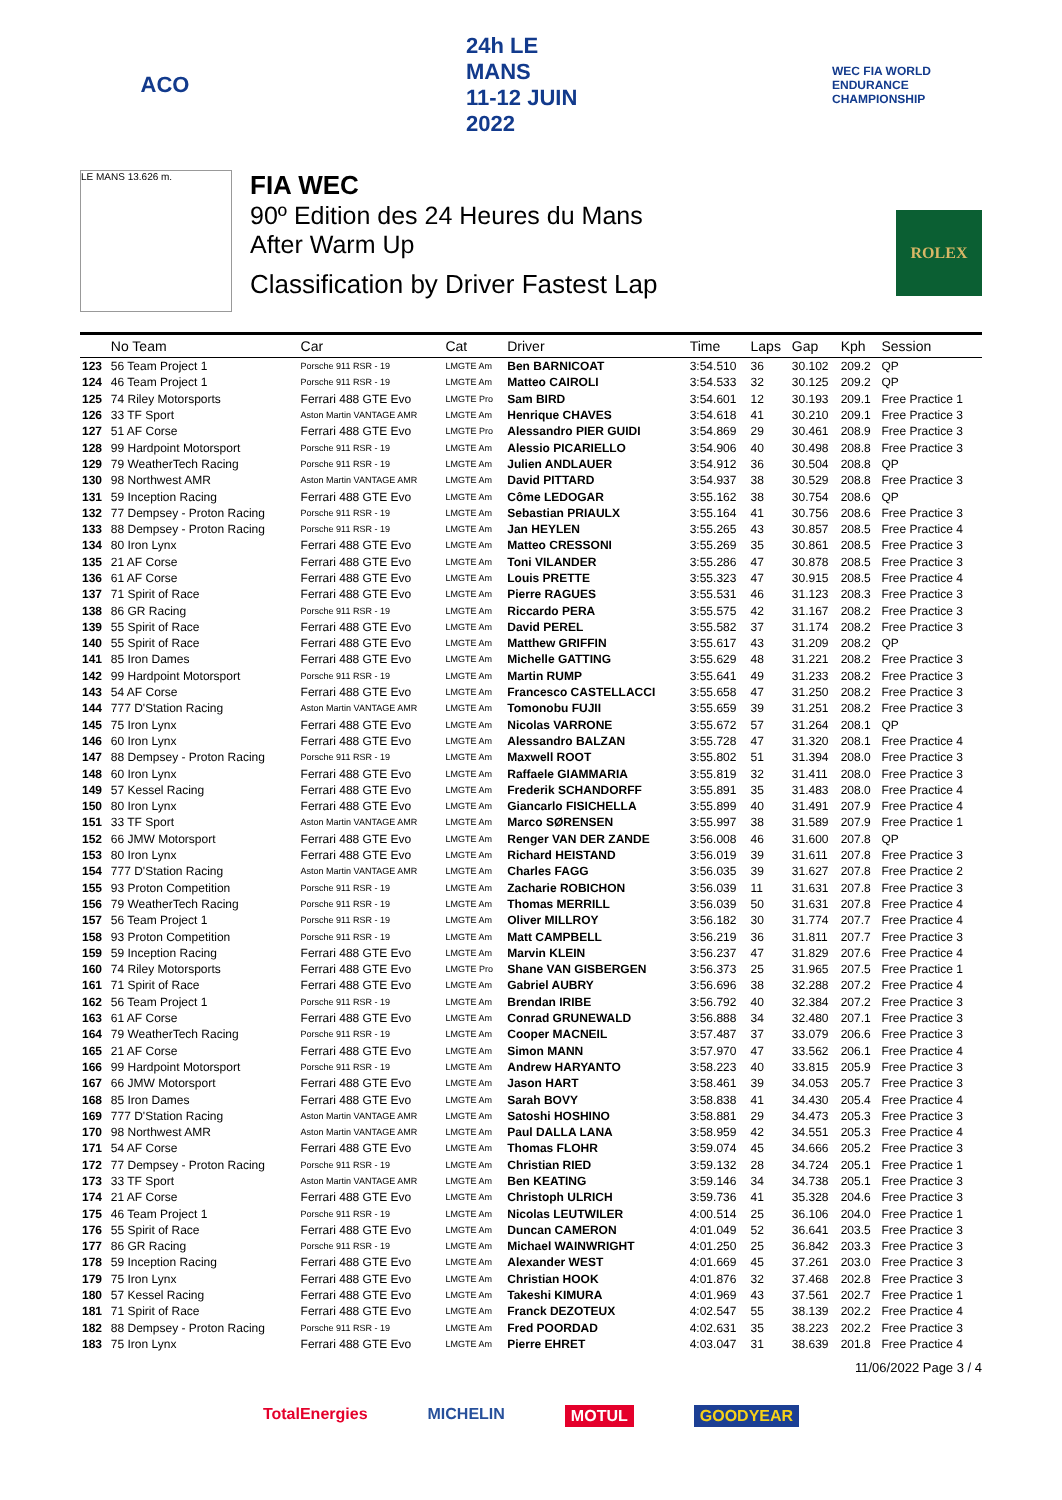ACO 24h LE MANS
11-12 JUIN 2022
WEC FIA WORLD ENDURANCE CHAMPIONSHIP
LE MANS 13.626 m.
FIA WEC
90º Edition des 24 Heures du Mans
After Warm Up
Classification by Driver Fastest Lap
ROLEX
| | No Team | Car | Cat | Driver | Time | Laps | Gap | Kph | Session |
| --- | --- | --- | --- | --- | --- | --- | --- | --- | --- |
| 123 | 56 Team Project 1 | Porsche 911 RSR - 19 | LMGTE Am | Ben BARNICOAT | 3:54.510 | 36 | 30.102 | 209.2 | QP |
| 124 | 46 Team Project 1 | Porsche 911 RSR - 19 | LMGTE Am | Matteo CAIROLI | 3:54.533 | 32 | 30.125 | 209.2 | QP |
| 125 | 74 Riley Motorsports | Ferrari 488 GTE Evo | LMGTE Pro | Sam BIRD | 3:54.601 | 12 | 30.193 | 209.1 | Free Practice 1 |
| 126 | 33 TF Sport | Aston Martin VANTAGE AMR | LMGTE Am | Henrique CHAVES | 3:54.618 | 41 | 30.210 | 209.1 | Free Practice 3 |
| 127 | 51 AF Corse | Ferrari 488 GTE Evo | LMGTE Pro | Alessandro PIER GUIDI | 3:54.869 | 29 | 30.461 | 208.9 | Free Practice 3 |
| 128 | 99 Hardpoint Motorsport | Porsche 911 RSR - 19 | LMGTE Am | Alessio PICARIELLO | 3:54.906 | 40 | 30.498 | 208.8 | Free Practice 3 |
| 129 | 79 WeatherTech Racing | Porsche 911 RSR - 19 | LMGTE Am | Julien ANDLAUER | 3:54.912 | 36 | 30.504 | 208.8 | QP |
| 130 | 98 Northwest AMR | Aston Martin VANTAGE AMR | LMGTE Am | David PITTARD | 3:54.937 | 38 | 30.529 | 208.8 | Free Practice 3 |
| 131 | 59 Inception Racing | Ferrari 488 GTE Evo | LMGTE Am | Côme LEDOGAR | 3:55.162 | 38 | 30.754 | 208.6 | QP |
| 132 | 77 Dempsey - Proton Racing | Porsche 911 RSR - 19 | LMGTE Am | Sebastian PRIAULX | 3:55.164 | 41 | 30.756 | 208.6 | Free Practice 3 |
| 133 | 88 Dempsey - Proton Racing | Porsche 911 RSR - 19 | LMGTE Am | Jan HEYLEN | 3:55.265 | 43 | 30.857 | 208.5 | Free Practice 4 |
| 134 | 80 Iron Lynx | Ferrari 488 GTE Evo | LMGTE Am | Matteo CRESSONI | 3:55.269 | 35 | 30.861 | 208.5 | Free Practice 3 |
| 135 | 21 AF Corse | Ferrari 488 GTE Evo | LMGTE Am | Toni VILANDER | 3:55.286 | 47 | 30.878 | 208.5 | Free Practice 3 |
| 136 | 61 AF Corse | Ferrari 488 GTE Evo | LMGTE Am | Louis PRETTE | 3:55.323 | 47 | 30.915 | 208.5 | Free Practice 4 |
| 137 | 71 Spirit of Race | Ferrari 488 GTE Evo | LMGTE Am | Pierre RAGUES | 3:55.531 | 46 | 31.123 | 208.3 | Free Practice 3 |
| 138 | 86 GR Racing | Porsche 911 RSR - 19 | LMGTE Am | Riccardo PERA | 3:55.575 | 42 | 31.167 | 208.2 | Free Practice 3 |
| 139 | 55 Spirit of Race | Ferrari 488 GTE Evo | LMGTE Am | David PEREL | 3:55.582 | 37 | 31.174 | 208.2 | Free Practice 3 |
| 140 | 55 Spirit of Race | Ferrari 488 GTE Evo | LMGTE Am | Matthew GRIFFIN | 3:55.617 | 43 | 31.209 | 208.2 | QP |
| 141 | 85 Iron Dames | Ferrari 488 GTE Evo | LMGTE Am | Michelle GATTING | 3:55.629 | 48 | 31.221 | 208.2 | Free Practice 3 |
| 142 | 99 Hardpoint Motorsport | Porsche 911 RSR - 19 | LMGTE Am | Martin RUMP | 3:55.641 | 49 | 31.233 | 208.2 | Free Practice 3 |
| 143 | 54 AF Corse | Ferrari 488 GTE Evo | LMGTE Am | Francesco CASTELLACCI | 3:55.658 | 47 | 31.250 | 208.2 | Free Practice 3 |
| 144 | 777 D'Station Racing | Aston Martin VANTAGE AMR | LMGTE Am | Tomonobu FUJII | 3:55.659 | 39 | 31.251 | 208.2 | Free Practice 3 |
| 145 | 75 Iron Lynx | Ferrari 488 GTE Evo | LMGTE Am | Nicolas VARRONE | 3:55.672 | 57 | 31.264 | 208.1 | QP |
| 146 | 60 Iron Lynx | Ferrari 488 GTE Evo | LMGTE Am | Alessandro BALZAN | 3:55.728 | 47 | 31.320 | 208.1 | Free Practice 4 |
| 147 | 88 Dempsey - Proton Racing | Porsche 911 RSR - 19 | LMGTE Am | Maxwell ROOT | 3:55.802 | 51 | 31.394 | 208.0 | Free Practice 3 |
| 148 | 60 Iron Lynx | Ferrari 488 GTE Evo | LMGTE Am | Raffaele GIAMMARIA | 3:55.819 | 32 | 31.411 | 208.0 | Free Practice 3 |
| 149 | 57 Kessel Racing | Ferrari 488 GTE Evo | LMGTE Am | Frederik SCHANDORFF | 3:55.891 | 35 | 31.483 | 208.0 | Free Practice 4 |
| 150 | 80 Iron Lynx | Ferrari 488 GTE Evo | LMGTE Am | Giancarlo FISICHELLA | 3:55.899 | 40 | 31.491 | 207.9 | Free Practice 4 |
| 151 | 33 TF Sport | Aston Martin VANTAGE AMR | LMGTE Am | Marco SØRENSEN | 3:55.997 | 38 | 31.589 | 207.9 | Free Practice 1 |
| 152 | 66 JMW Motorsport | Ferrari 488 GTE Evo | LMGTE Am | Renger VAN DER ZANDE | 3:56.008 | 46 | 31.600 | 207.8 | QP |
| 153 | 80 Iron Lynx | Ferrari 488 GTE Evo | LMGTE Am | Richard HEISTAND | 3:56.019 | 39 | 31.611 | 207.8 | Free Practice 3 |
| 154 | 777 D'Station Racing | Aston Martin VANTAGE AMR | LMGTE Am | Charles FAGG | 3:56.035 | 39 | 31.627 | 207.8 | Free Practice 2 |
| 155 | 93 Proton Competition | Porsche 911 RSR - 19 | LMGTE Am | Zacharie ROBICHON | 3:56.039 | 11 | 31.631 | 207.8 | Free Practice 3 |
| 156 | 79 WeatherTech Racing | Porsche 911 RSR - 19 | LMGTE Am | Thomas MERRILL | 3:56.039 | 50 | 31.631 | 207.8 | Free Practice 4 |
| 157 | 56 Team Project 1 | Porsche 911 RSR - 19 | LMGTE Am | Oliver MILLROY | 3:56.182 | 30 | 31.774 | 207.7 | Free Practice 4 |
| 158 | 93 Proton Competition | Porsche 911 RSR - 19 | LMGTE Am | Matt CAMPBELL | 3:56.219 | 36 | 31.811 | 207.7 | Free Practice 3 |
| 159 | 59 Inception Racing | Ferrari 488 GTE Evo | LMGTE Am | Marvin KLEIN | 3:56.237 | 47 | 31.829 | 207.6 | Free Practice 4 |
| 160 | 74 Riley Motorsports | Ferrari 488 GTE Evo | LMGTE Pro | Shane VAN GISBERGEN | 3:56.373 | 25 | 31.965 | 207.5 | Free Practice 1 |
| 161 | 71 Spirit of Race | Ferrari 488 GTE Evo | LMGTE Am | Gabriel AUBRY | 3:56.696 | 38 | 32.288 | 207.2 | Free Practice 4 |
| 162 | 56 Team Project 1 | Porsche 911 RSR - 19 | LMGTE Am | Brendan IRIBE | 3:56.792 | 40 | 32.384 | 207.2 | Free Practice 3 |
| 163 | 61 AF Corse | Ferrari 488 GTE Evo | LMGTE Am | Conrad GRUNEWALD | 3:56.888 | 34 | 32.480 | 207.1 | Free Practice 3 |
| 164 | 79 WeatherTech Racing | Porsche 911 RSR - 19 | LMGTE Am | Cooper MACNEIL | 3:57.487 | 37 | 33.079 | 206.6 | Free Practice 3 |
| 165 | 21 AF Corse | Ferrari 488 GTE Evo | LMGTE Am | Simon MANN | 3:57.970 | 47 | 33.562 | 206.1 | Free Practice 4 |
| 166 | 99 Hardpoint Motorsport | Porsche 911 RSR - 19 | LMGTE Am | Andrew HARYANTO | 3:58.223 | 40 | 33.815 | 205.9 | Free Practice 3 |
| 167 | 66 JMW Motorsport | Ferrari 488 GTE Evo | LMGTE Am | Jason HART | 3:58.461 | 39 | 34.053 | 205.7 | Free Practice 3 |
| 168 | 85 Iron Dames | Ferrari 488 GTE Evo | LMGTE Am | Sarah BOVY | 3:58.838 | 41 | 34.430 | 205.4 | Free Practice 4 |
| 169 | 777 D'Station Racing | Aston Martin VANTAGE AMR | LMGTE Am | Satoshi HOSHINO | 3:58.881 | 29 | 34.473 | 205.3 | Free Practice 3 |
| 170 | 98 Northwest AMR | Aston Martin VANTAGE AMR | LMGTE Am | Paul DALLA LANA | 3:58.959 | 42 | 34.551 | 205.3 | Free Practice 4 |
| 171 | 54 AF Corse | Ferrari 488 GTE Evo | LMGTE Am | Thomas FLOHR | 3:59.074 | 45 | 34.666 | 205.2 | Free Practice 3 |
| 172 | 77 Dempsey - Proton Racing | Porsche 911 RSR - 19 | LMGTE Am | Christian RIED | 3:59.132 | 28 | 34.724 | 205.1 | Free Practice 1 |
| 173 | 33 TF Sport | Aston Martin VANTAGE AMR | LMGTE Am | Ben KEATING | 3:59.146 | 34 | 34.738 | 205.1 | Free Practice 3 |
| 174 | 21 AF Corse | Ferrari 488 GTE Evo | LMGTE Am | Christoph ULRICH | 3:59.736 | 41 | 35.328 | 204.6 | Free Practice 3 |
| 175 | 46 Team Project 1 | Porsche 911 RSR - 19 | LMGTE Am | Nicolas LEUTWILER | 4:00.514 | 25 | 36.106 | 204.0 | Free Practice 1 |
| 176 | 55 Spirit of Race | Ferrari 488 GTE Evo | LMGTE Am | Duncan CAMERON | 4:01.049 | 52 | 36.641 | 203.5 | Free Practice 3 |
| 177 | 86 GR Racing | Porsche 911 RSR - 19 | LMGTE Am | Michael WAINWRIGHT | 4:01.250 | 25 | 36.842 | 203.3 | Free Practice 3 |
| 178 | 59 Inception Racing | Ferrari 488 GTE Evo | LMGTE Am | Alexander WEST | 4:01.669 | 45 | 37.261 | 203.0 | Free Practice 3 |
| 179 | 75 Iron Lynx | Ferrari 488 GTE Evo | LMGTE Am | Christian HOOK | 4:01.876 | 32 | 37.468 | 202.8 | Free Practice 3 |
| 180 | 57 Kessel Racing | Ferrari 488 GTE Evo | LMGTE Am | Takeshi KIMURA | 4:01.969 | 43 | 37.561 | 202.7 | Free Practice 1 |
| 181 | 71 Spirit of Race | Ferrari 488 GTE Evo | LMGTE Am | Franck DEZOTEUX | 4:02.547 | 55 | 38.139 | 202.2 | Free Practice 4 |
| 182 | 88 Dempsey - Proton Racing | Porsche 911 RSR - 19 | LMGTE Am | Fred POORDAD | 4:02.631 | 35 | 38.223 | 202.2 | Free Practice 3 |
| 183 | 75 Iron Lynx | Ferrari 488 GTE Evo | LMGTE Am | Pierre EHRET | 4:03.047 | 31 | 38.639 | 201.8 | Free Practice 4 |
11/06/2022 Page 3 / 4
TotalEnergies MICHELIN MOTUL GOODYEAR